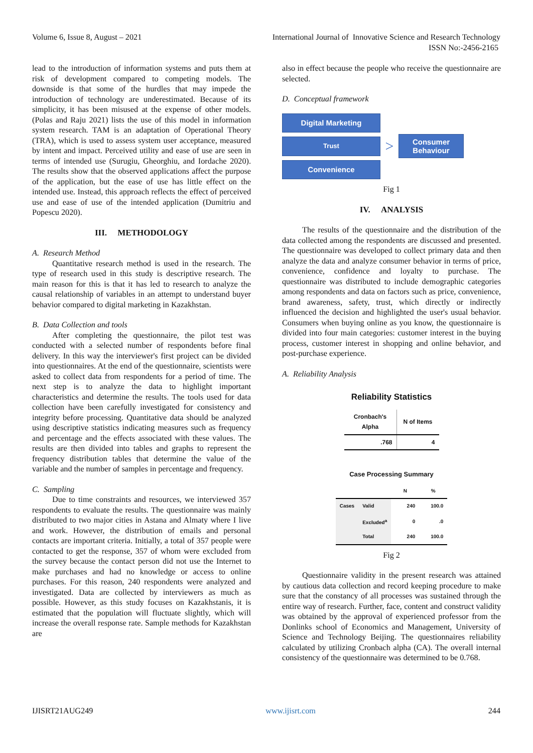Volume 6, Issue 8, August – 2021 International Journal of Innovative Science and Research Technology
ISSN No:-2456-2165
lead to the introduction of information systems and puts them at risk of development compared to competing models. The downside is that some of the hurdles that may impede the introduction of technology are underestimated. Because of its simplicity, it has been misused at the expense of other models. (Polas and Raju 2021) lists the use of this model in information system research. TAM is an adaptation of Operational Theory (TRA), which is used to assess system user acceptance, measured by intent and impact. Perceived utility and ease of use are seen in terms of intended use (Surugiu, Gheorghiu, and Iordache 2020). The results show that the observed applications affect the purpose of the application, but the ease of use has little effect on the intended use. Instead, this approach reflects the effect of perceived use and ease of use of the intended application (Dumitriu and Popescu 2020).
III. METHODOLOGY
A. Research Method
Quantitative research method is used in the research. The type of research used in this study is descriptive research. The main reason for this is that it has led to research to analyze the causal relationship of variables in an attempt to understand buyer behavior compared to digital marketing in Kazakhstan.
B. Data Collection and tools
After completing the questionnaire, the pilot test was conducted with a selected number of respondents before final delivery. In this way the interviewer's first project can be divided into questionnaires. At the end of the questionnaire, scientists were asked to collect data from respondents for a period of time. The next step is to analyze the data to highlight important characteristics and determine the results. The tools used for data collection have been carefully investigated for consistency and integrity before processing. Quantitative data should be analyzed using descriptive statistics indicating measures such as frequency and percentage and the effects associated with these values. The results are then divided into tables and graphs to represent the frequency distribution tables that determine the value of the variable and the number of samples in percentage and frequency.
C. Sampling
Due to time constraints and resources, we interviewed 357 respondents to evaluate the results. The questionnaire was mainly distributed to two major cities in Astana and Almaty where I live and work. However, the distribution of emails and personal contacts are important criteria. Initially, a total of 357 people were contacted to get the response, 357 of whom were excluded from the survey because the contact person did not use the Internet to make purchases and had no knowledge or access to online purchases. For this reason, 240 respondents were analyzed and investigated. Data are collected by interviewers as much as possible. However, as this study focuses on Kazakhstanis, it is estimated that the population will fluctuate slightly, which will increase the overall response rate. Sample methods for Kazakhstan are
also in effect because the people who receive the questionnaire are selected.
D. Conceptual framework
Digital Marketing
Trust
Convenience
>
Consumer
Behaviour
Fig 1
IV. ANALYSIS
The results of the questionnaire and the distribution of the data collected among the respondents are discussed and presented. The questionnaire was developed to collect primary data and then analyze the data and analyze consumer behavior in terms of price, convenience, confidence and loyalty to purchase. The questionnaire was distributed to include demographic categories among respondents and data on factors such as price, convenience, brand awareness, safety, trust, which directly or indirectly influenced the decision and highlighted the user's usual behavior. Consumers when buying online as you know, the questionnaire is divided into four main categories: customer interest in the buying process, customer interest in shopping and online behavior, and post-purchase experience.
A. Reliability Analysis
Reliability Statistics
| Cronbach's Alpha | N of Items |
| --- | --- |
| .768 | 4 |
Case Processing Summary
| | | N | % |
| --- | --- | --- | --- |
| Cases | Valid | 240 | 100.0 |
| | Excluded<sup>a</sup> | 0 | .0 |
| | Total | 240 | 100.0 |
Fig 2
Questionnaire validity in the present research was attained by cautious data collection and record keeping procedure to make sure that the constancy of all processes was sustained through the entire way of research. Further, face, content and construct validity was obtained by the approval of experienced professor from the Donlinks school of Economics and Management, University of Science and Technology Beijing. The questionnaires reliability calculated by utilizing Cronbach alpha (CA). The overall internal consistency of the questionnaire was determined to be 0.768.
IJISRT21AUG249 www.ijisrt.com 244